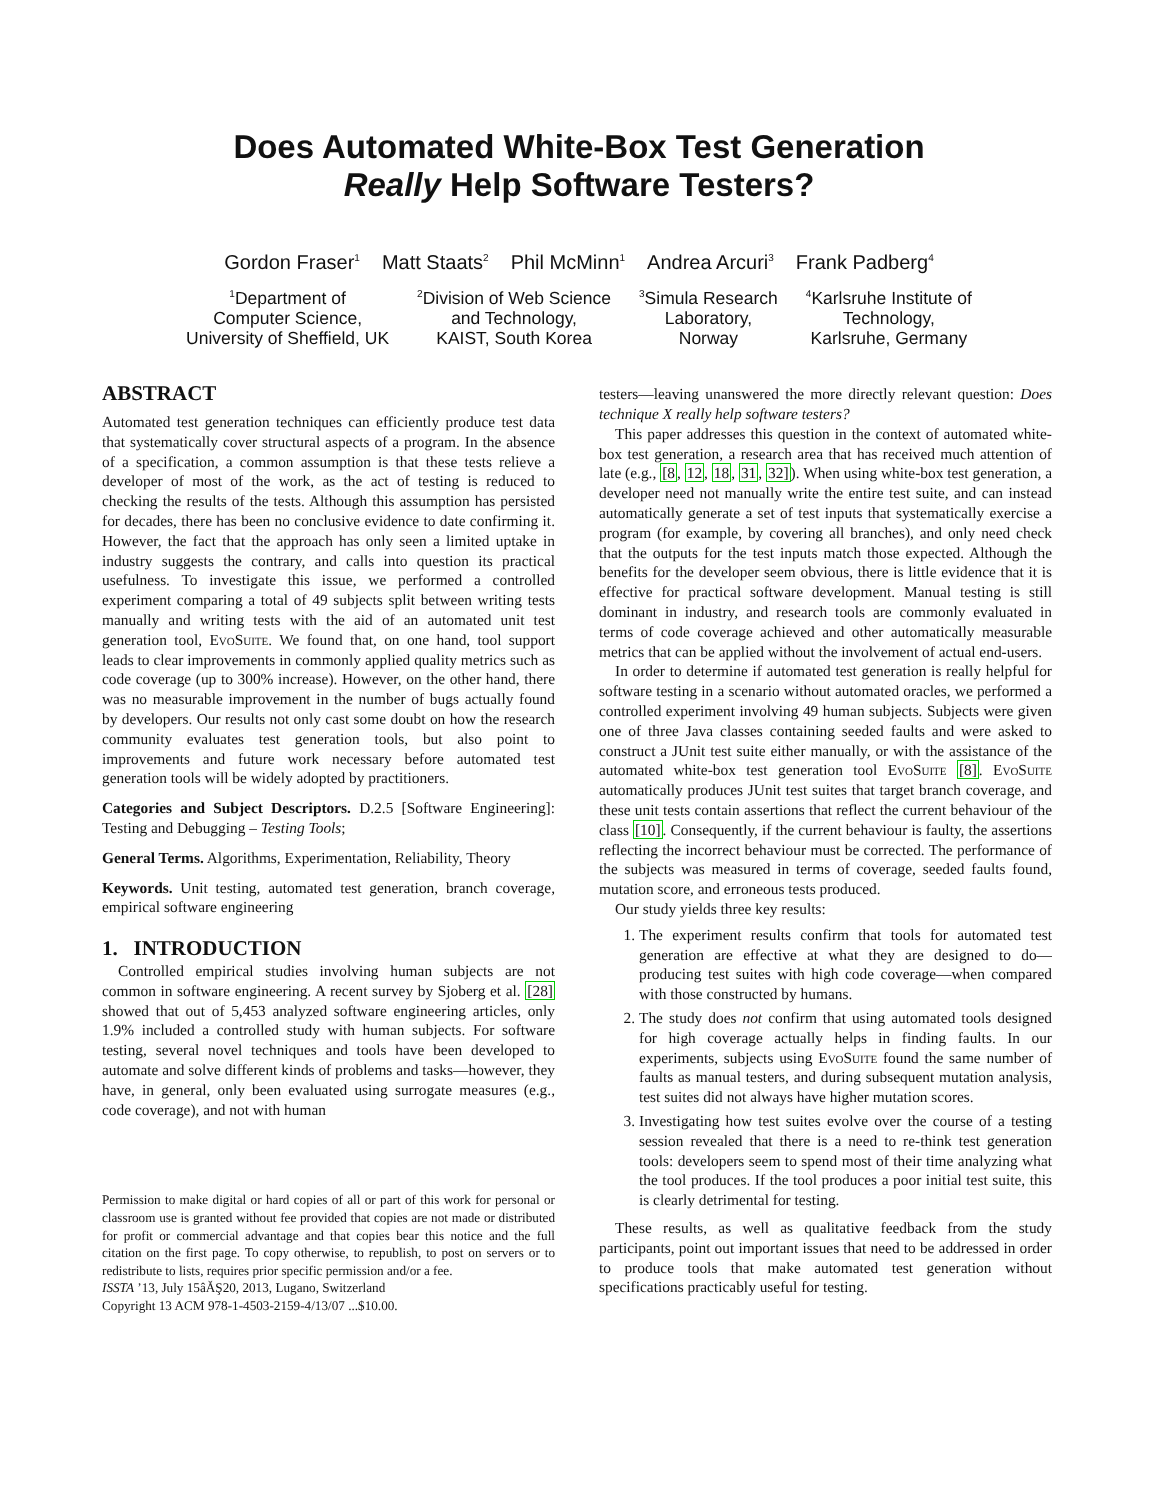Does Automated White-Box Test Generation
Really Help Software Testers?
Gordon Fraser<sup>1</sup> Matt Staats<sup>2</sup> Phil McMinn<sup>1</sup> Andrea Arcuri<sup>3</sup> Frank Padberg<sup>4</sup>
<sup>1</sup> Department of
Computer Science,
University of Sheffield, UK
<sup>2</sup> Division of Web Science
and Technology,
KAIST, South Korea
<sup>3</sup> Simula Research
Laboratory,
Norway
<sup>4</sup> Karlsruhe Institute of
Technology,
Karlsruhe, Germany
ABSTRACT
Automated test generation techniques can efficiently produce test data that systematically cover structural aspects of a program. In the absence of a specification, a common assumption is that these tests relieve a developer of most of the work, as the act of testing is reduced to checking the results of the tests. Although this assumption has persisted for decades, there has been no conclusive evidence to date confirming it. However, the fact that the approach has only seen a limited uptake in industry suggests the contrary, and calls into question its practical usefulness. To investigate this issue, we performed a controlled experiment comparing a total of 49 subjects split between writing tests manually and writing tests with the aid of an automated unit test generation tool, EvoSuite. We found that, on one hand, tool support leads to clear improvements in commonly applied quality metrics such as code coverage (up to 300% increase). However, on the other hand, there was no measurable improvement in the number of bugs actually found by developers. Our results not only cast some doubt on how the research community evaluates test generation tools, but also point to improvements and future work necessary before automated test generation tools will be widely adopted by practitioners.
Categories and Subject Descriptors. D.2.5 [Software Engineering]: Testing and Debugging – Testing Tools;
General Terms. Algorithms, Experimentation, Reliability, Theory
Keywords. Unit testing, automated test generation, branch coverage, empirical software engineering
1. INTRODUCTION
Controlled empirical studies involving human subjects are not common in software engineering. A recent survey by Sjoberg et al. [28] showed that out of 5,453 analyzed software engineering articles, only 1.9% included a controlled study with human subjects. For software testing, several novel techniques and tools have been developed to automate and solve different kinds of problems and tasks—however, they have, in general, only been evaluated using surrogate measures (e.g., code coverage), and not with human
Permission to make digital or hard copies of all or part of this work for personal or classroom use is granted without fee provided that copies are not made or distributed for profit or commercial advantage and that copies bear this notice and the full citation on the first page. To copy otherwise, to republish, to post on servers or to redistribute to lists, requires prior specific permission and/or a fee.
ISSTA ’13, July 15âĂŞ20, 2013, Lugano, Switzerland
Copyright 13 ACM 978-1-4503-2159-4/13/07 ...$10.00.
testers—leaving unanswered the more directly relevant question: Does technique X really help software testers?
This paper addresses this question in the context of automated white-box test generation, a research area that has received much attention of late (e.g., [8, 12, 18, 31, 32]). When using white-box test generation, a developer need not manually write the entire test suite, and can instead automatically generate a set of test inputs that systematically exercise a program (for example, by covering all branches), and only need check that the outputs for the test inputs match those expected. Although the benefits for the developer seem obvious, there is little evidence that it is effective for practical software development. Manual testing is still dominant in industry, and research tools are commonly evaluated in terms of code coverage achieved and other automatically measurable metrics that can be applied without the involvement of actual end-users.
In order to determine if automated test generation is really helpful for software testing in a scenario without automated oracles, we performed a controlled experiment involving 49 human subjects. Subjects were given one of three Java classes containing seeded faults and were asked to construct a JUnit test suite either manually, or with the assistance of the automated white-box test generation tool EvoSuite [8]. EvoSuite automatically produces JUnit test suites that target branch coverage, and these unit tests contain assertions that reflect the current behaviour of the class [10]. Consequently, if the current behaviour is faulty, the assertions reflecting the incorrect behaviour must be corrected. The performance of the subjects was measured in terms of coverage, seeded faults found, mutation score, and erroneous tests produced.
Our study yields three key results:
1. The experiment results confirm that tools for automated test generation are effective at what they are designed to do—producing test suites with high code coverage—when compared with those constructed by humans.
2. The study does not confirm that using automated tools designed for high coverage actually helps in finding faults. In our experiments, subjects using EvoSuite found the same number of faults as manual testers, and during subsequent mutation analysis, test suites did not always have higher mutation scores.
3. Investigating how test suites evolve over the course of a testing session revealed that there is a need to re-think test generation tools: developers seem to spend most of their time analyzing what the tool produces. If the tool produces a poor initial test suite, this is clearly detrimental for testing.
These results, as well as qualitative feedback from the study participants, point out important issues that need to be addressed in order to produce tools that make automated test generation without specifications practicably useful for testing.